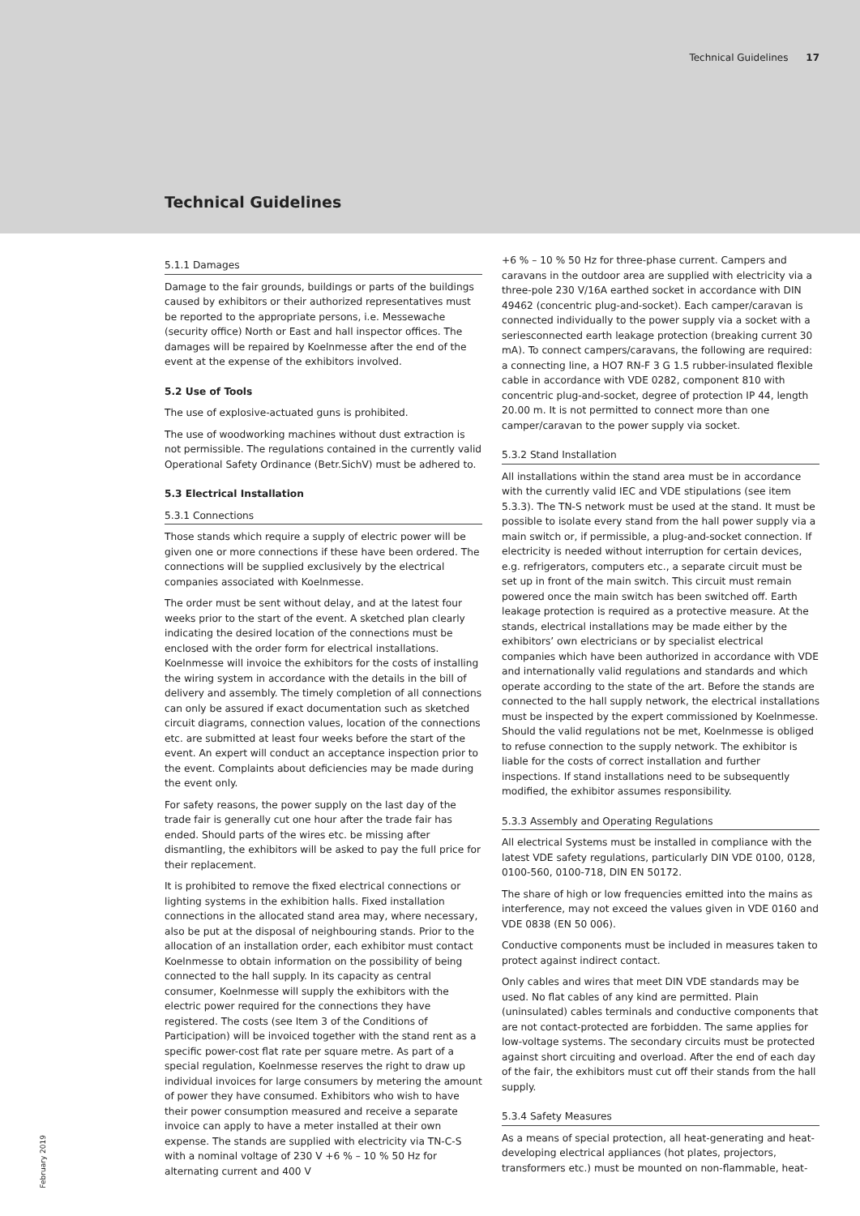Technical Guidelines 17
Technical Guidelines
5.1.1 Damages
Damage to the fair grounds, buildings or parts of the buildings caused by exhibitors or their authorized representatives must be reported to the appropriate persons, i.e. Messewache (security office) North or East and hall inspector offices. The damages will be repaired by Koelnmesse after the end of the event at the expense of the exhibitors involved.
5.2 Use of Tools
The use of explosive-actuated guns is prohibited.
The use of woodworking machines without dust extraction is not permissible. The regulations contained in the currently valid Operational Safety Ordinance (Betr.SichV) must be adhered to.
5.3 Electrical Installation
5.3.1 Connections
Those stands which require a supply of electric power will be given one or more connections if these have been ordered. The connections will be supplied exclusively by the electrical companies associated with Koelnmesse.
The order must be sent without delay, and at the latest four weeks prior to the start of the event. A sketched plan clearly indicating the desired location of the connections must be enclosed with the order form for electrical installations. Koelnmesse will invoice the exhibitors for the costs of installing the wiring system in accordance with the details in the bill of delivery and assembly. The timely completion of all connections can only be assured if exact documentation such as sketched circuit diagrams, connection values, location of the connections etc. are submitted at least four weeks before the start of the event. An expert will conduct an acceptance inspection prior to the event. Complaints about deficiencies may be made during the event only.
For safety reasons, the power supply on the last day of the trade fair is generally cut one hour after the trade fair has ended. Should parts of the wires etc. be missing after dismantling, the exhibitors will be asked to pay the full price for their replacement.
It is prohibited to remove the fixed electrical connections or lighting systems in the exhibition halls. Fixed installation connections in the allocated stand area may, where necessary, also be put at the disposal of neighbouring stands. Prior to the allocation of an installation order, each exhibitor must contact Koelnmesse to obtain information on the possibility of being connected to the hall supply. In its capacity as central consumer, Koelnmesse will supply the exhibitors with the electric power required for the connections they have registered. The costs (see Item 3 of the Conditions of Participation) will be invoiced together with the stand rent as a specific power-cost flat rate per square metre. As part of a special regulation, Koelnmesse reserves the right to draw up individual invoices for large consumers by metering the amount of power they have consumed. Exhibitors who wish to have their power consumption measured and receive a separate invoice can apply to have a meter installed at their own expense. The stands are supplied with electricity via TN-C-S with a nominal voltage of 230 V +6 % – 10 % 50 Hz for alternating current and 400 V
+6 % – 10 % 50 Hz for three-phase current. Campers and caravans in the outdoor area are supplied with electricity via a three-pole 230 V/16A earthed socket in accordance with DIN 49462 (concentric plug-and-socket). Each camper/caravan is connected individually to the power supply via a socket with a seriesconnected earth leakage protection (breaking current 30 mA). To connect campers/caravans, the following are required: a connecting line, a HO7 RN-F 3 G 1.5 rubber-insulated flexible cable in accordance with VDE 0282, component 810 with concentric plug-and-socket, degree of protection IP 44, length 20.00 m. It is not permitted to connect more than one camper/caravan to the power supply via socket.
5.3.2 Stand Installation
All installations within the stand area must be in accordance with the currently valid IEC and VDE stipulations (see item 5.3.3). The TN-S network must be used at the stand. It must be possible to isolate every stand from the hall power supply via a main switch or, if permissible, a plug-and-socket connection. If electricity is needed without interruption for certain devices, e.g. refrigerators, computers etc., a separate circuit must be set up in front of the main switch. This circuit must remain powered once the main switch has been switched off. Earth leakage protection is required as a protective measure. At the stands, electrical installations may be made either by the exhibitors’ own electricians or by specialist electrical companies which have been authorized in accordance with VDE and internationally valid regulations and standards and which operate according to the state of the art. Before the stands are connected to the hall supply network, the electrical installations must be inspected by the expert commissioned by Koelnmesse. Should the valid regulations not be met, Koelnmesse is obliged to refuse connection to the supply network. The exhibitor is liable for the costs of correct installation and further inspections. If stand installations need to be subsequently modified, the exhibitor assumes responsibility.
5.3.3 Assembly and Operating Regulations
All electrical Systems must be installed in compliance with the latest VDE safety regulations, particularly DIN VDE 0100, 0128, 0100-560, 0100-718, DIN EN 50172.
The share of high or low frequencies emitted into the mains as interference, may not exceed the values given in VDE 0160 and VDE 0838 (EN 50 006).
Conductive components must be included in measures taken to protect against indirect contact.
Only cables and wires that meet DIN VDE standards may be used. No flat cables of any kind are permitted. Plain (uninsulated) cables terminals and conductive components that are not contact-protected are forbidden. The same applies for low-voltage systems. The secondary circuits must be protected against short circuiting and overload. After the end of each day of the fair, the exhibitors must cut off their stands from the hall supply.
5.3.4 Safety Measures
As a means of special protection, all heat-generating and heat-developing electrical appliances (hot plates, projectors, transformers etc.) must be mounted on non-flammable, heat-
February 2019